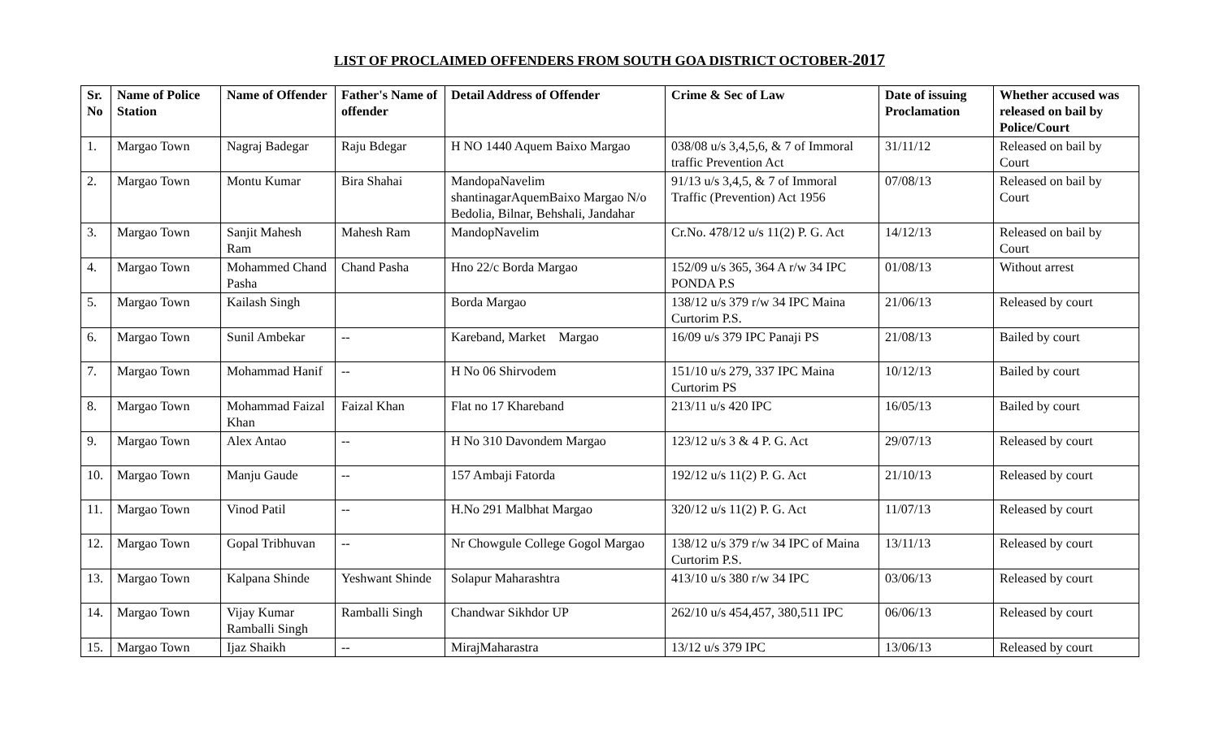LIST OF PROCLAIMED OFFENDERS FROM SOUTH GOA DISTRICT OCTOBER-2017
| Sr. No | Name of Police Station | Name of Offender | Father's Name of offender | Detail Address of Offender | Crime & Sec of Law | Date of issuing Proclamation | Whether accused was released on bail by Police/Court |
| --- | --- | --- | --- | --- | --- | --- | --- |
| 1. | Margao Town | Nagraj Badegar | Raju Bdegar | H NO 1440 Aquem Baixo Margao | 038/08 u/s 3,4,5,6, & 7 of Immoral traffic Prevention Act | 31/11/12 | Released on bail by Court |
| 2. | Margao Town | Montu Kumar | Bira Shahai | MandopaNavelim shantinagarAquemBaixo Margao N/o Bedolia, Bilnar, Behshali, Jandahar | 91/13 u/s 3,4,5, & 7 of Immoral Traffic (Prevention) Act 1956 | 07/08/13 | Released on bail by Court |
| 3. | Margao Town | Sanjit Mahesh Ram | Mahesh Ram | MandopNavelim | Cr.No. 478/12 u/s 11(2) P. G. Act | 14/12/13 | Released on bail by Court |
| 4. | Margao Town | Mohammed Chand Pasha | Chand Pasha | Hno 22/c Borda Margao | 152/09 u/s 365, 364 A r/w 34 IPC PONDA P.S | 01/08/13 | Without arrest |
| 5. | Margao Town | Kailash Singh | | Borda Margao | 138/12 u/s 379 r/w 34 IPC Maina Curtorim P.S. | 21/06/13 | Released by court |
| 6. | Margao Town | Sunil Ambekar | -- | Kareband, Market Margao | 16/09 u/s 379 IPC Panaji PS | 21/08/13 | Bailed by court |
| 7. | Margao Town | Mohammad Hanif | -- | H No 06 Shirvodem | 151/10 u/s 279, 337 IPC Maina Curtorim PS | 10/12/13 | Bailed by court |
| 8. | Margao Town | Mohammad Faizal Khan | Faizal Khan | Flat no 17 Khareband | 213/11 u/s 420 IPC | 16/05/13 | Bailed by court |
| 9. | Margao Town | Alex Antao | -- | H No 310 Davondem Margao | 123/12 u/s 3 & 4 P. G. Act | 29/07/13 | Released by court |
| 10. | Margao Town | Manju Gaude | -- | 157 Ambaji Fatorda | 192/12 u/s 11(2) P. G. Act | 21/10/13 | Released by court |
| 11. | Margao Town | Vinod Patil | -- | H.No 291 Malbhat Margao | 320/12 u/s 11(2) P. G. Act | 11/07/13 | Released by court |
| 12. | Margao Town | Gopal Tribhuvan | -- | Nr Chowgule College Gogol Margao | 138/12 u/s 379 r/w 34 IPC of Maina Curtorim P.S. | 13/11/13 | Released by court |
| 13. | Margao Town | Kalpana Shinde | Yeshwant Shinde | Solapur Maharashtra | 413/10 u/s 380 r/w 34 IPC | 03/06/13 | Released by court |
| 14. | Margao Town | Vijay Kumar Ramballi Singh | Ramballi Singh | Chandwar Sikhdor UP | 262/10 u/s 454,457, 380,511 IPC | 06/06/13 | Released by court |
| 15. | Margao Town | Ijaz Shaikh | -- | MirajMaharastra | 13/12 u/s 379 IPC | 13/06/13 | Released by court |